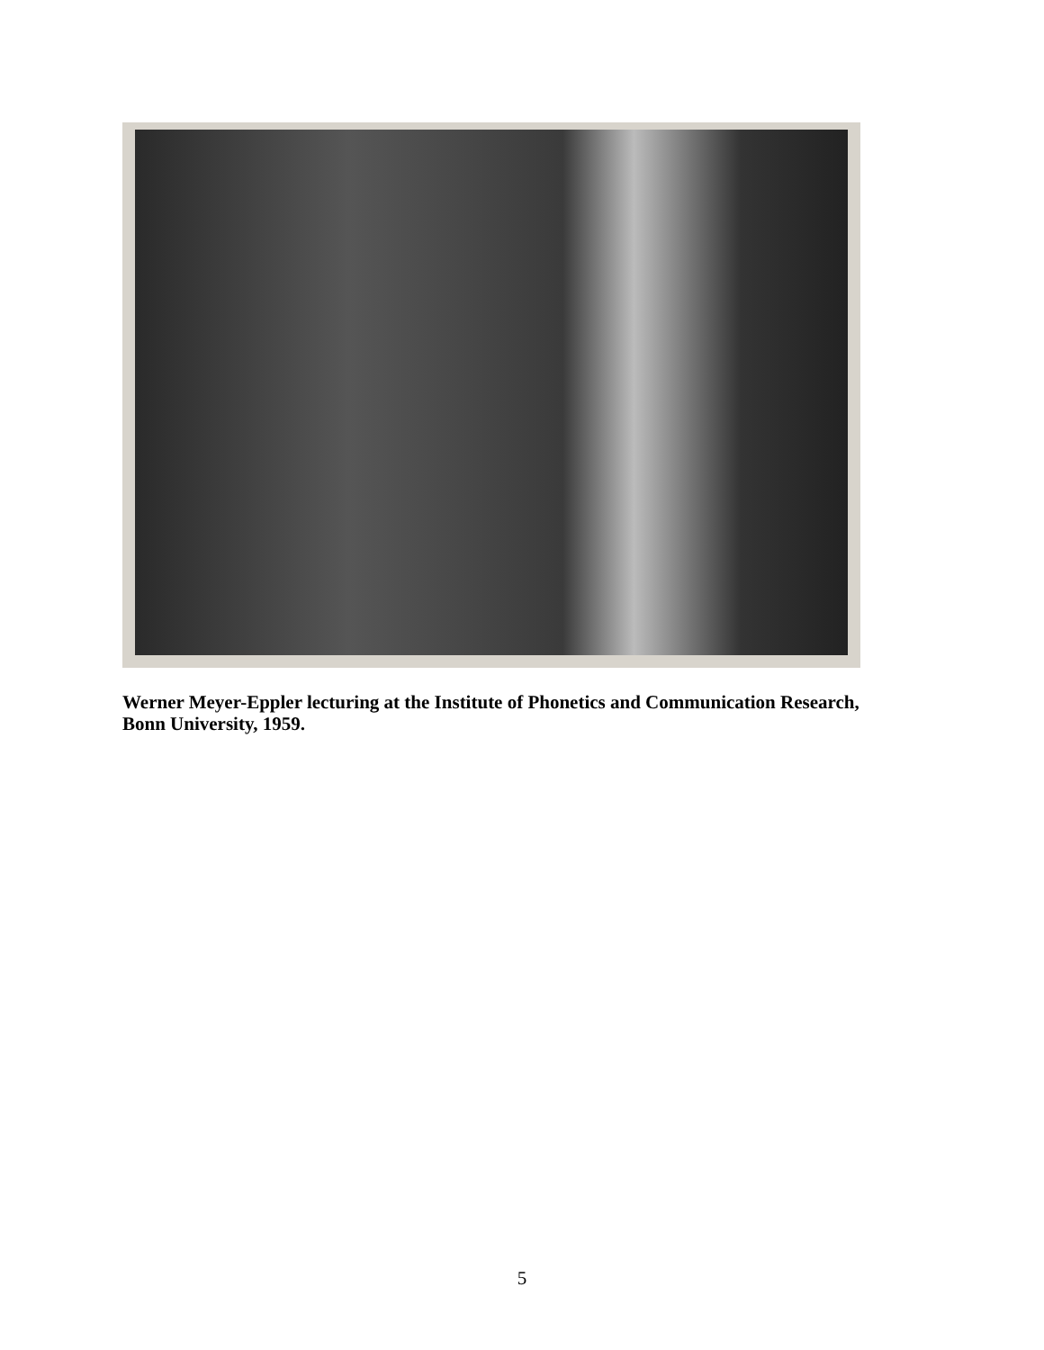Werner Meyer-Eppler lecturing at the Institute of Phonetics and Communication Research, Bonn University, 1959.
5